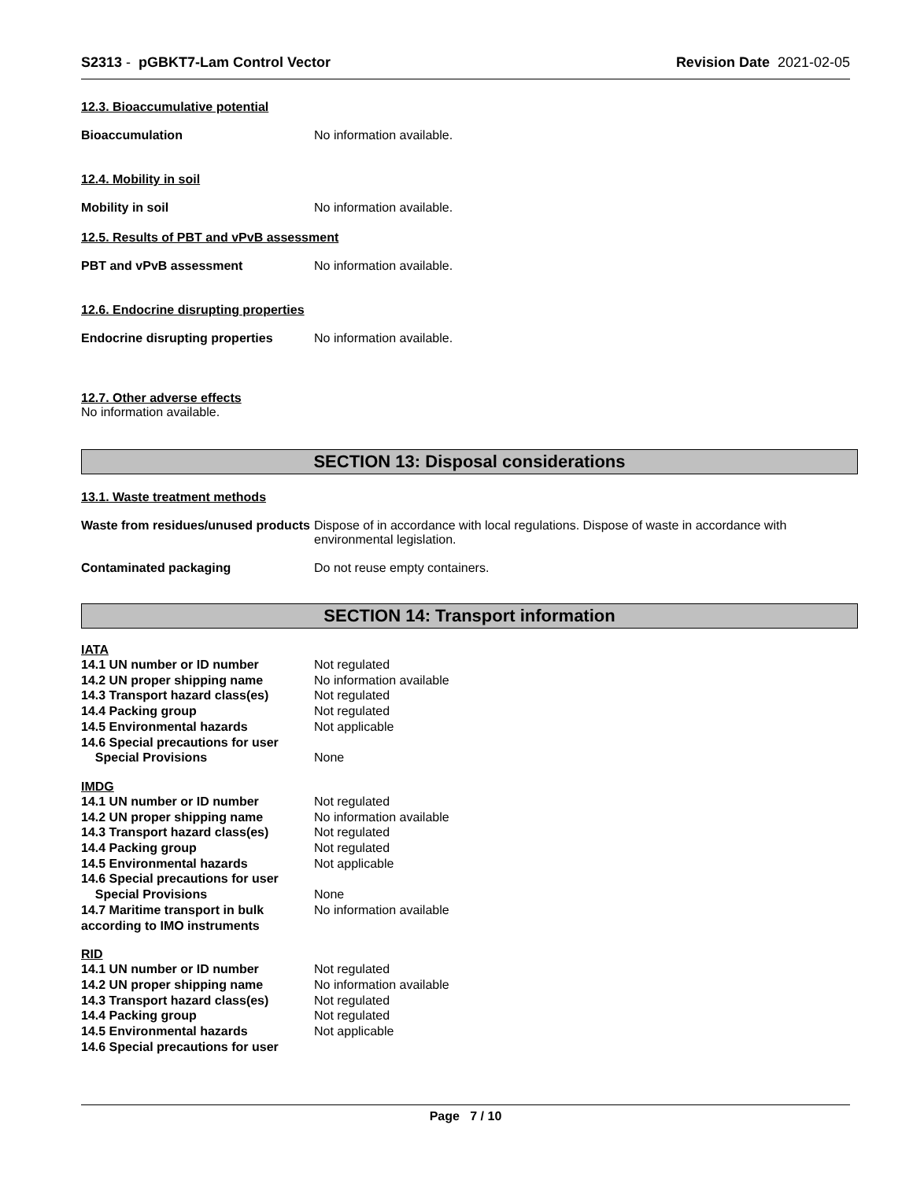S2313 - pGBKT7-Lam Control Vector
Revision Date 2021-02-05
12.3. Bioaccumulative potential
Bioaccumulation No information available.
12.4. Mobility in soil
Mobility in soil No information available.
12.5. Results of PBT and vPvB assessment
PBT and vPvB assessment No information available.
12.6. Endocrine disrupting properties
Endocrine disrupting properties
No information available.
12.7. Other adverse effects
No information available.
SECTION 13: Disposal considerations
13.1. Waste treatment methods
Waste from residues/unused products
Dispose of in accordance with local regulations. Dispose of waste in accordance with environmental legislation.
Contaminated packaging Do not reuse empty containers.
SECTION 14: Transport information
IATA
14.1 UN number or ID number Not regulated
14.2 UN proper shipping name No information available
14.3 Transport hazard class(es)
Not regulated
14.4 Packing group Not regulated
14.5 Environmental hazards Not applicable
14.6 Special precautions for user
Special Provisions None
IMDG
14.1 UN number or ID number Not regulated
14.2 UN proper shipping name No information available
14.3 Transport hazard class(es)
Not regulated
14.4 Packing group Not regulated
14.5 Environmental hazards Not applicable
14.6 Special precautions for user
Special Provisions None
14.7 Maritime transport in bulk according to IMO instruments
No information available
RID
14.1 UN number or ID number Not regulated
14.2 UN proper shipping name No information available
14.3 Transport hazard class(es)
Not regulated
14.4 Packing group Not regulated
14.5 Environmental hazards Not applicable
14.6 Special precautions for user
Page 7 / 10